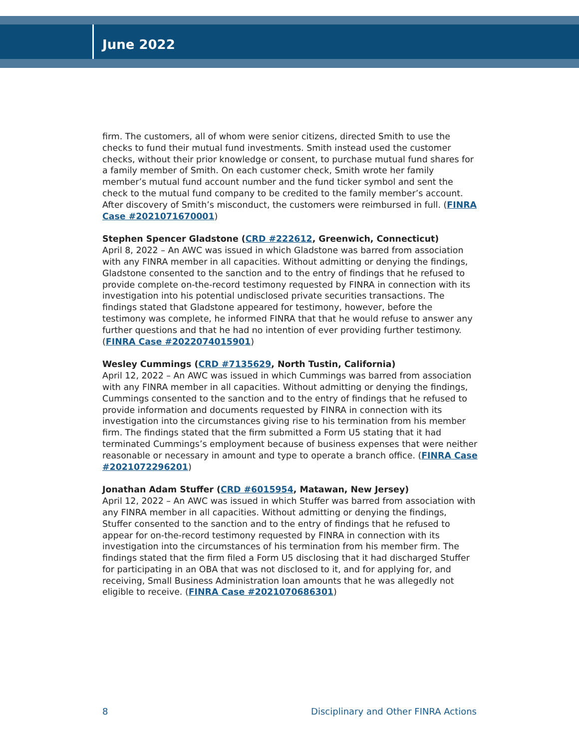June 2022
firm. The customers, all of whom were senior citizens, directed Smith to use the checks to fund their mutual fund investments. Smith instead used the customer checks, without their prior knowledge or consent, to purchase mutual fund shares for a family member of Smith. On each customer check, Smith wrote her family member’s mutual fund account number and the fund ticker symbol and sent the check to the mutual fund company to be credited to the family member’s account. After discovery of Smith’s misconduct, the customers were reimbursed in full. (FINRA Case #2021071670001)
Stephen Spencer Gladstone (CRD #222612, Greenwich, Connecticut)
April 8, 2022 – An AWC was issued in which Gladstone was barred from association with any FINRA member in all capacities. Without admitting or denying the findings, Gladstone consented to the sanction and to the entry of findings that he refused to provide complete on-the-record testimony requested by FINRA in connection with its investigation into his potential undisclosed private securities transactions. The findings stated that Gladstone appeared for testimony, however, before the testimony was complete, he informed FINRA that that he would refuse to answer any further questions and that he had no intention of ever providing further testimony. (FINRA Case #2022074015901)
Wesley Cummings (CRD #7135629, North Tustin, California)
April 12, 2022 – An AWC was issued in which Cummings was barred from association with any FINRA member in all capacities. Without admitting or denying the findings, Cummings consented to the sanction and to the entry of findings that he refused to provide information and documents requested by FINRA in connection with its investigation into the circumstances giving rise to his termination from his member firm. The findings stated that the firm submitted a Form U5 stating that it had terminated Cummings’s employment because of business expenses that were neither reasonable or necessary in amount and type to operate a branch office. (FINRA Case #2021072296201)
Jonathan Adam Stuffer (CRD #6015954, Matawan, New Jersey)
April 12, 2022 – An AWC was issued in which Stuffer was barred from association with any FINRA member in all capacities. Without admitting or denying the findings, Stuffer consented to the sanction and to the entry of findings that he refused to appear for on-the-record testimony requested by FINRA in connection with its investigation into the circumstances of his termination from his member firm. The findings stated that the firm filed a Form U5 disclosing that it had discharged Stuffer for participating in an OBA that was not disclosed to it, and for applying for, and receiving, Small Business Administration loan amounts that he was allegedly not eligible to receive. (FINRA Case #2021070686301)
8 Disciplinary and Other FINRA Actions